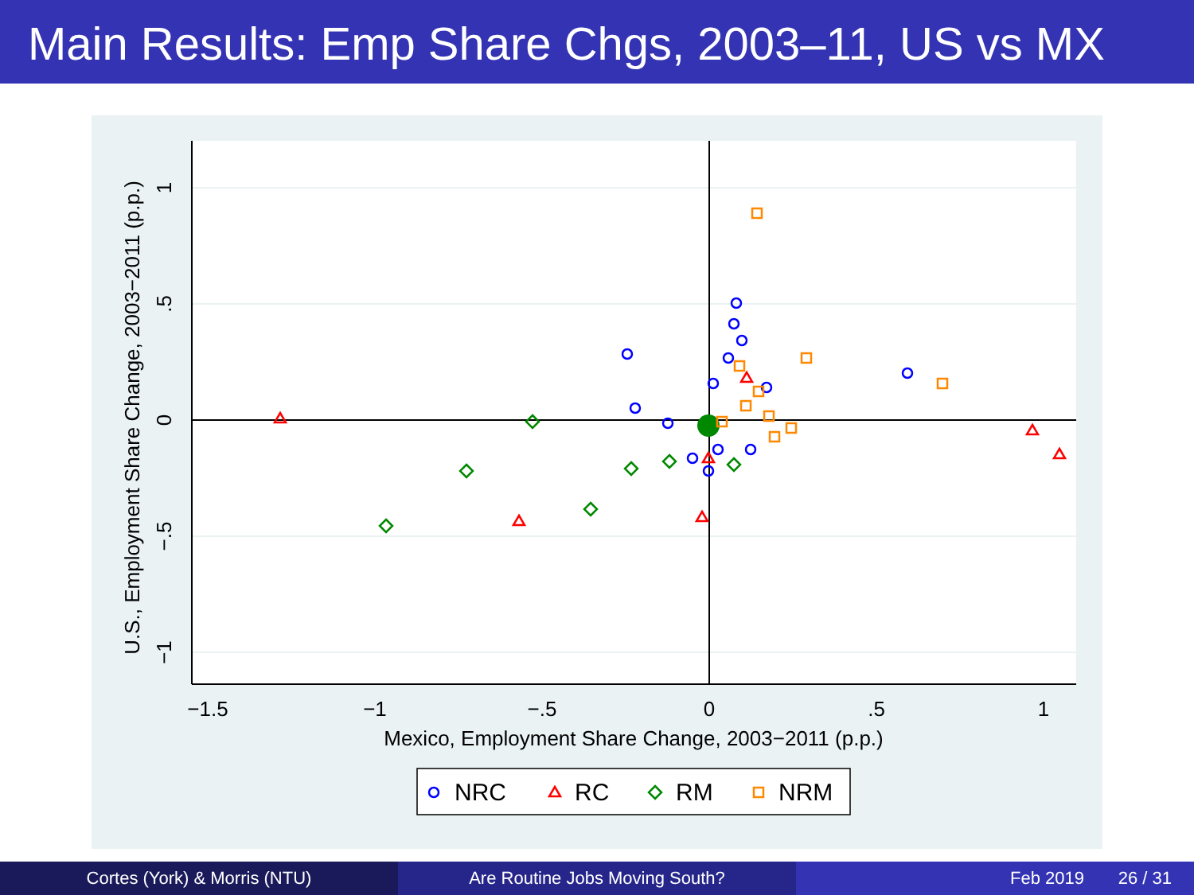Main Results: Emp Share Chgs, 2003–11, US vs MX
−1.5
−1
−.5
0
.5
1
Mexico, Employment Share Change, 2003−2011 (p.p.)
1
.5
0
−.5
−1
U.S., Employment Share Change, 2003−2011 (p.p.)
NRC
RC
RM
NRM
Cortes (York) & Morris (NTU) Are Routine Jobs Moving South? Feb 2019 26 / 31